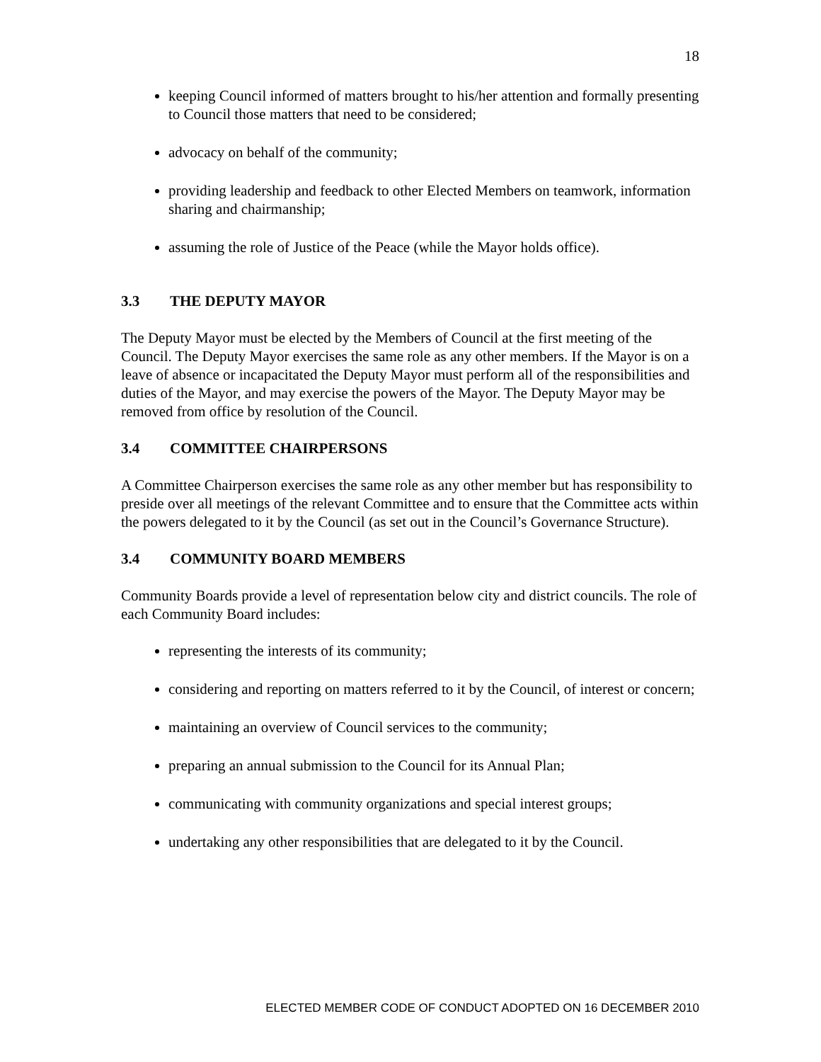18
keeping Council informed of matters brought to his/her attention and formally presenting to Council those matters that need to be considered;
advocacy on behalf of the community;
providing leadership and feedback to other Elected Members on teamwork, information sharing and chairmanship;
assuming the role of Justice of the Peace (while the Mayor holds office).
3.3 THE DEPUTY MAYOR
The Deputy Mayor must be elected by the Members of Council at the first meeting of the Council. The Deputy Mayor exercises the same role as any other members. If the Mayor is on a leave of absence or incapacitated the Deputy Mayor must perform all of the responsibilities and duties of the Mayor, and may exercise the powers of the Mayor. The Deputy Mayor may be removed from office by resolution of the Council.
3.4 COMMITTEE CHAIRPERSONS
A Committee Chairperson exercises the same role as any other member but has responsibility to preside over all meetings of the relevant Committee and to ensure that the Committee acts within the powers delegated to it by the Council (as set out in the Council’s Governance Structure).
3.4 COMMUNITY BOARD MEMBERS
Community Boards provide a level of representation below city and district councils. The role of each Community Board includes:
representing the interests of its community;
considering and reporting on matters referred to it by the Council, of interest or concern;
maintaining an overview of Council services to the community;
preparing an annual submission to the Council for its Annual Plan;
communicating with community organizations and special interest groups;
undertaking any other responsibilities that are delegated to it by the Council.
ELECTED MEMBER CODE OF CONDUCT ADOPTED ON 16 DECEMBER 2010